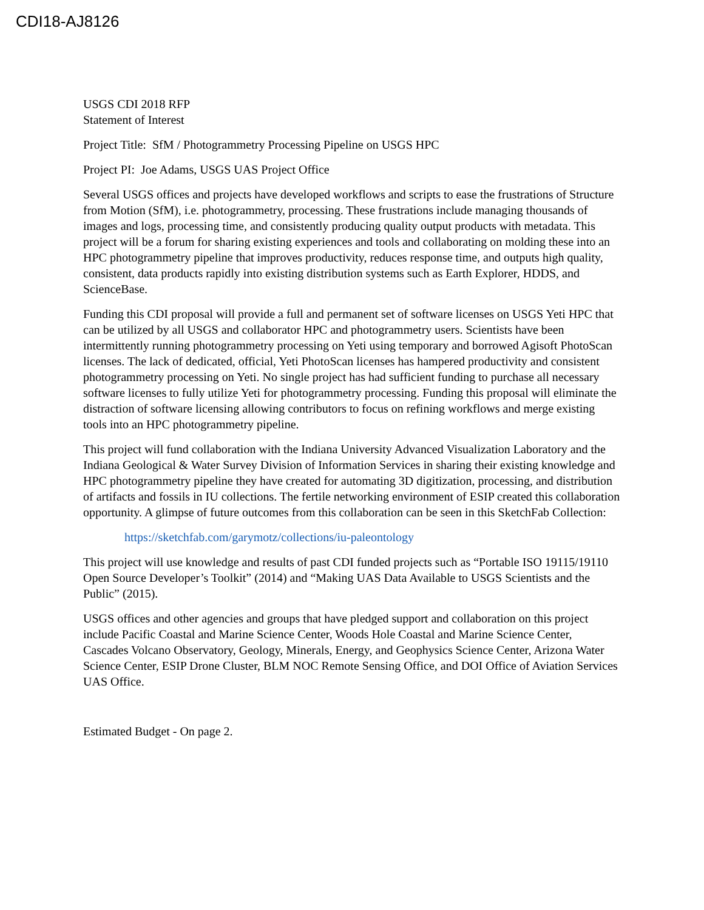CDI18-AJ8126
USGS CDI 2018 RFP
Statement of Interest
Project Title: SfM / Photogrammetry Processing Pipeline on USGS HPC
Project PI: Joe Adams, USGS UAS Project Office
Several USGS offices and projects have developed workflows and scripts to ease the frustrations of Structure from Motion (SfM), i.e. photogrammetry, processing. These frustrations include managing thousands of images and logs, processing time, and consistently producing quality output products with metadata. This project will be a forum for sharing existing experiences and tools and collaborating on molding these into an HPC photogrammetry pipeline that improves productivity, reduces response time, and outputs high quality, consistent, data products rapidly into existing distribution systems such as Earth Explorer, HDDS, and ScienceBase.
Funding this CDI proposal will provide a full and permanent set of software licenses on USGS Yeti HPC that can be utilized by all USGS and collaborator HPC and photogrammetry users. Scientists have been intermittently running photogrammetry processing on Yeti using temporary and borrowed Agisoft PhotoScan licenses. The lack of dedicated, official, Yeti PhotoScan licenses has hampered productivity and consistent photogrammetry processing on Yeti. No single project has had sufficient funding to purchase all necessary software licenses to fully utilize Yeti for photogrammetry processing. Funding this proposal will eliminate the distraction of software licensing allowing contributors to focus on refining workflows and merge existing tools into an HPC photogrammetry pipeline.
This project will fund collaboration with the Indiana University Advanced Visualization Laboratory and the Indiana Geological & Water Survey Division of Information Services in sharing their existing knowledge and HPC photogrammetry pipeline they have created for automating 3D digitization, processing, and distribution of artifacts and fossils in IU collections. The fertile networking environment of ESIP created this collaboration opportunity. A glimpse of future outcomes from this collaboration can be seen in this SketchFab Collection:
https://sketchfab.com/garymotz/collections/iu-paleontology
This project will use knowledge and results of past CDI funded projects such as “Portable ISO 19115/19110 Open Source Developer’s Toolkit” (2014) and “Making UAS Data Available to USGS Scientists and the Public” (2015).
USGS offices and other agencies and groups that have pledged support and collaboration on this project include Pacific Coastal and Marine Science Center, Woods Hole Coastal and Marine Science Center, Cascades Volcano Observatory, Geology, Minerals, Energy, and Geophysics Science Center, Arizona Water Science Center, ESIP Drone Cluster, BLM NOC Remote Sensing Office, and DOI Office of Aviation Services UAS Office.
Estimated Budget - On page 2.